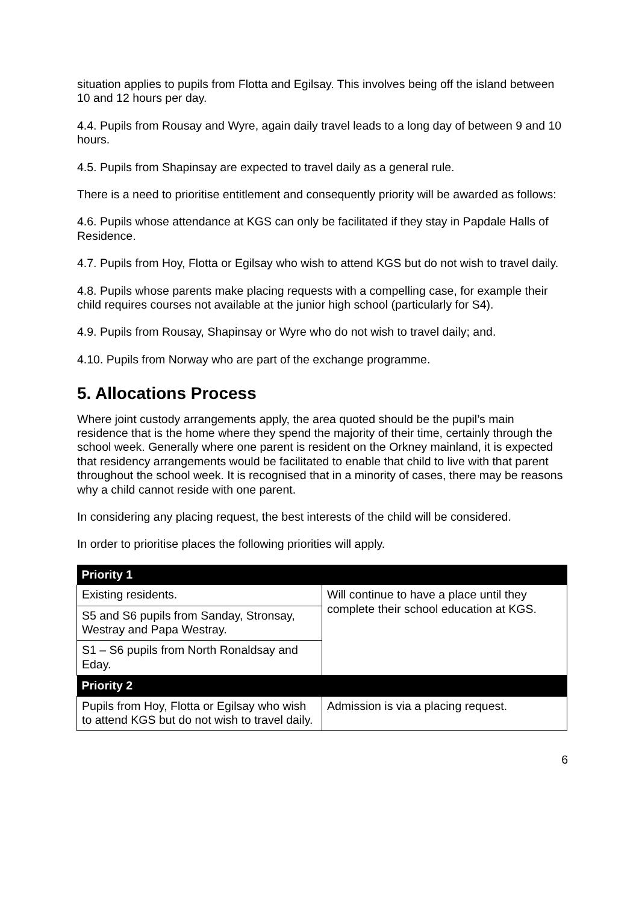situation applies to pupils from Flotta and Egilsay. This involves being off the island between 10 and 12 hours per day.
4.4. Pupils from Rousay and Wyre, again daily travel leads to a long day of between 9 and 10 hours.
4.5. Pupils from Shapinsay are expected to travel daily as a general rule.
There is a need to prioritise entitlement and consequently priority will be awarded as follows:
4.6. Pupils whose attendance at KGS can only be facilitated if they stay in Papdale Halls of Residence.
4.7. Pupils from Hoy, Flotta or Egilsay who wish to attend KGS but do not wish to travel daily.
4.8. Pupils whose parents make placing requests with a compelling case, for example their child requires courses not available at the junior high school (particularly for S4).
4.9. Pupils from Rousay, Shapinsay or Wyre who do not wish to travel daily; and.
4.10. Pupils from Norway who are part of the exchange programme.
5. Allocations Process
Where joint custody arrangements apply, the area quoted should be the pupil’s main residence that is the home where they spend the majority of their time, certainly through the school week. Generally where one parent is resident on the Orkney mainland, it is expected that residency arrangements would be facilitated to enable that child to live with that parent throughout the school week. It is recognised that in a minority of cases, there may be reasons why a child cannot reside with one parent.
In considering any placing request, the best interests of the child will be considered.
In order to prioritise places the following priorities will apply.
| Priority 1 | |
| --- | --- |
| Existing residents. | Will continue to have a place until they complete their school education at KGS. |
| S5 and S6 pupils from Sanday, Stronsay, Westray and Papa Westray. | |
| S1 – S6 pupils from North Ronaldsay and Eday. | |
| Priority 2 | |
| Pupils from Hoy, Flotta or Egilsay who wish to attend KGS but do not wish to travel daily. | Admission is via a placing request. |
6